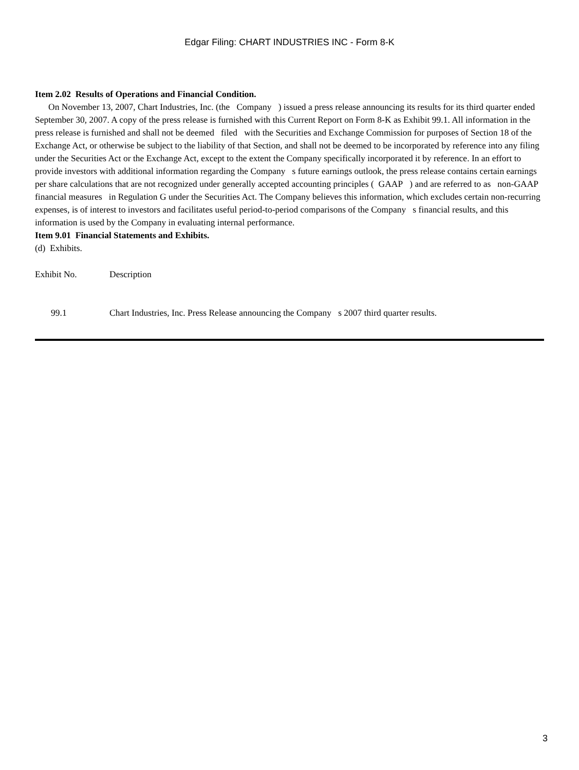Edgar Filing: CHART INDUSTRIES INC - Form 8-K
Item 2.02 Results of Operations and Financial Condition.
On November 13, 2007, Chart Industries, Inc. (the Company ) issued a press release announcing its results for its third quarter ended September 30, 2007. A copy of the press release is furnished with this Current Report on Form 8-K as Exhibit 99.1. All information in the press release is furnished and shall not be deemed filed with the Securities and Exchange Commission for purposes of Section 18 of the Exchange Act, or otherwise be subject to the liability of that Section, and shall not be deemed to be incorporated by reference into any filing under the Securities Act or the Exchange Act, except to the extent the Company specifically incorporated it by reference. In an effort to provide investors with additional information regarding the Company s future earnings outlook, the press release contains certain earnings per share calculations that are not recognized under generally accepted accounting principles ( GAAP ) and are referred to as non-GAAP financial measures in Regulation G under the Securities Act. The Company believes this information, which excludes certain non-recurring expenses, is of interest to investors and facilitates useful period-to-period comparisons of the Company s financial results, and this information is used by the Company in evaluating internal performance.
Item 9.01 Financial Statements and Exhibits.
(d) Exhibits.
| Exhibit No. | Description |
| 99.1 | Chart Industries, Inc. Press Release announcing the Company s 2007 third quarter results. |
3